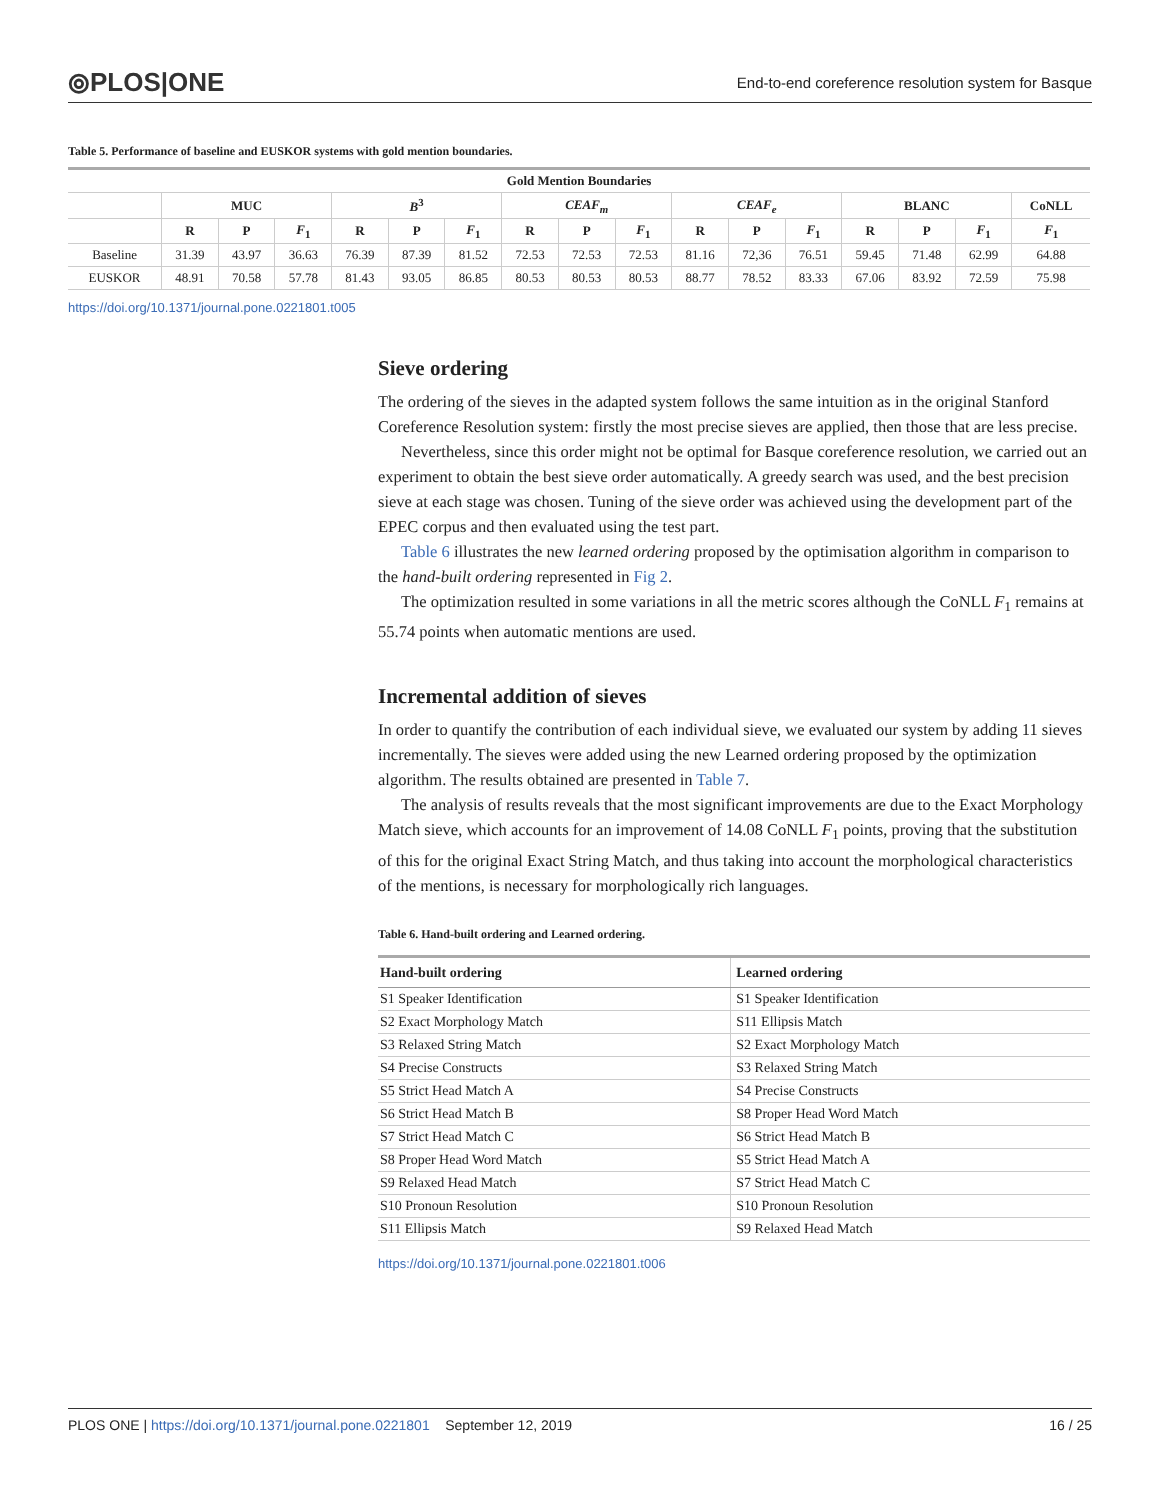⦾PLOS|ONE End-to-end coreference resolution system for Basque
Table 5. Performance of baseline and EUSKOR systems with gold mention boundaries.
| Gold Mention Boundaries | | | | | | | | | | | | | | | | |
| --- | --- | --- | --- | --- | --- | --- | --- | --- | --- | --- | --- | --- | --- | --- | --- | --- |
| | MUC | | | B<sup>3</sup> | | | CEAF<sub>m</sub> | | | CEAF<sub>e</sub> | | | BLANC | | | CoNLL |
| | R | P | F<sub>1</sub> | R | P | F<sub>1</sub> | R | P | F<sub>1</sub> | R | P | F<sub>1</sub> | R | P | F<sub>1</sub> | F<sub>1</sub> |
| Baseline | 31.39 | 43.97 | 36.63 | 76.39 | 87.39 | 81.52 | 72.53 | 72.53 | 72.53 | 81.16 | 72,36 | 76.51 | 59.45 | 71.48 | 62.99 | 64.88 |
| EUSKOR | 48.91 | 70.58 | 57.78 | 81.43 | 93.05 | 86.85 | 80.53 | 80.53 | 80.53 | 88.77 | 78.52 | 83.33 | 67.06 | 83.92 | 72.59 | 75.98 |
https://doi.org/10.1371/journal.pone.0221801.t005
Sieve ordering
The ordering of the sieves in the adapted system follows the same intuition as in the original Stanford Coreference Resolution system: firstly the most precise sieves are applied, then those that are less precise.
Nevertheless, since this order might not be optimal for Basque coreference resolution, we carried out an experiment to obtain the best sieve order automatically. A greedy search was used, and the best precision sieve at each stage was chosen. Tuning of the sieve order was achieved using the development part of the EPEC corpus and then evaluated using the test part.
Table 6 illustrates the new learned ordering proposed by the optimisation algorithm in comparison to the hand-built ordering represented in Fig 2.
The optimization resulted in some variations in all the metric scores although the CoNLL F<sub>1</sub> remains at 55.74 points when automatic mentions are used.
Incremental addition of sieves
In order to quantify the contribution of each individual sieve, we evaluated our system by adding 11 sieves incrementally. The sieves were added using the new Learned ordering proposed by the optimization algorithm. The results obtained are presented in Table 7.
The analysis of results reveals that the most significant improvements are due to the Exact Morphology Match sieve, which accounts for an improvement of 14.08 CoNLL F<sub>1</sub> points, proving that the substitution of this for the original Exact String Match, and thus taking into account the morphological characteristics of the mentions, is necessary for morphologically rich languages.
Table 6. Hand-built ordering and Learned ordering.
| Hand-built ordering | Learned ordering |
| --- | --- |
| S1 Speaker Identification | S1 Speaker Identification |
| S2 Exact Morphology Match | S11 Ellipsis Match |
| S3 Relaxed String Match | S2 Exact Morphology Match |
| S4 Precise Constructs | S3 Relaxed String Match |
| S5 Strict Head Match A | S4 Precise Constructs |
| S6 Strict Head Match B | S8 Proper Head Word Match |
| S7 Strict Head Match C | S6 Strict Head Match B |
| S8 Proper Head Word Match | S5 Strict Head Match A |
| S9 Relaxed Head Match | S7 Strict Head Match C |
| S10 Pronoun Resolution | S10 Pronoun Resolution |
| S11 Ellipsis Match | S9 Relaxed Head Match |
https://doi.org/10.1371/journal.pone.0221801.t006
PLOS ONE | https://doi.org/10.1371/journal.pone.0221801 September 12, 2019 16 / 25